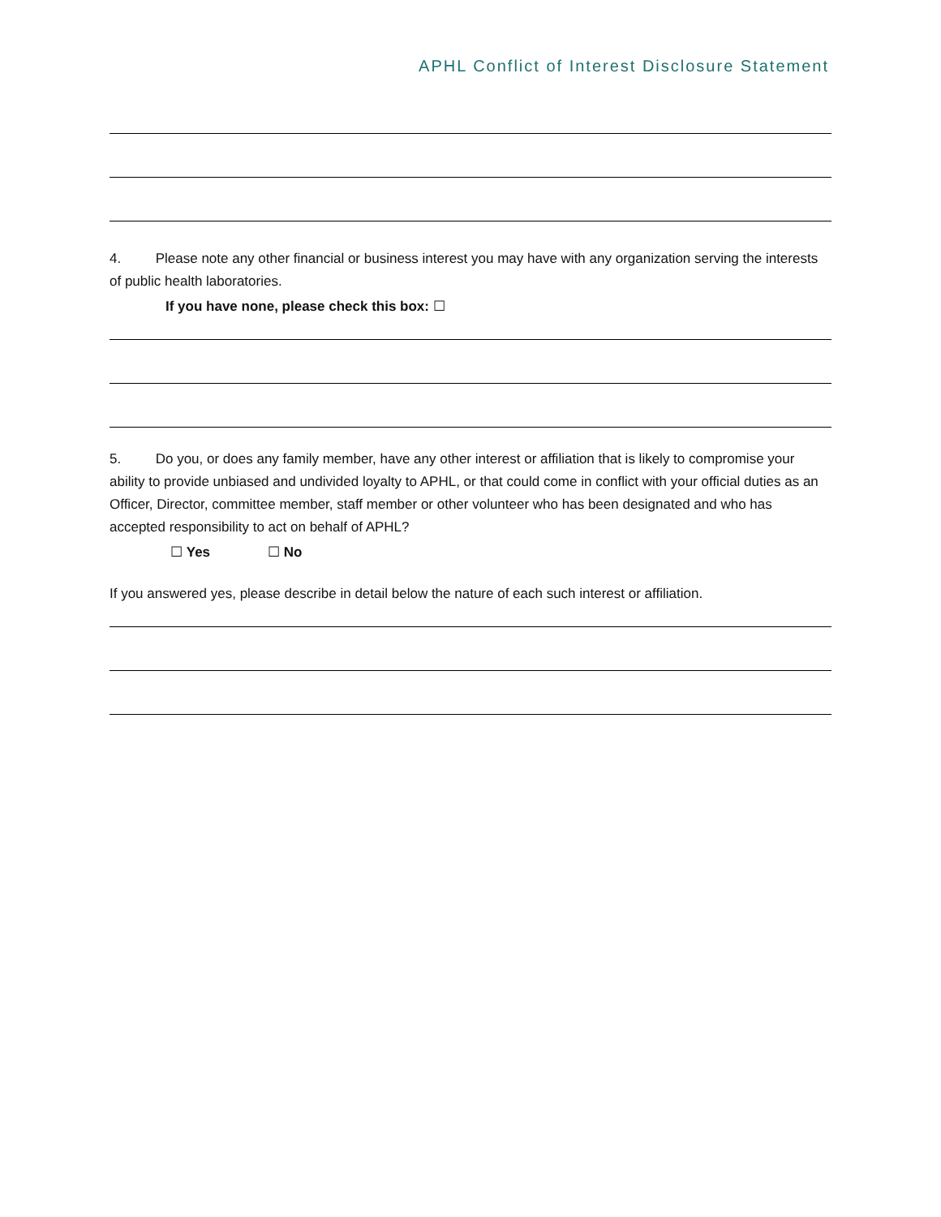APHL Conflict of Interest Disclosure Statement
4. Please note any other financial or business interest you may have with any organization serving the interests of public health laboratories.
If you have none, please check this box: ☐
5. Do you, or does any family member, have any other interest or affiliation that is likely to compromise your ability to provide unbiased and undivided loyalty to APHL, or that could come in conflict with your official duties as an Officer, Director, committee member, staff member or other volunteer who has been designated and who has accepted responsibility to act on behalf of APHL?
☐ Yes ☐ No
If you answered yes, please describe in detail below the nature of each such interest or affiliation.